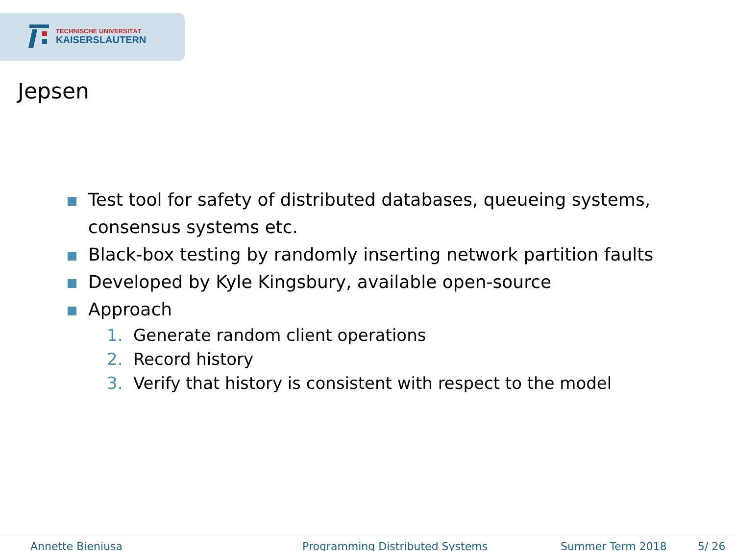TECHNISCHE UNIVERSITÄT
KAISERSLAUTERN
Jepsen
Test tool for safety of distributed databases, queueing systems, consensus systems etc.
Black-box testing by randomly inserting network partition faults
Developed by Kyle Kingsbury, available open-source
Approach
1. Generate random client operations
2. Record history
3. Verify that history is consistent with respect to the model
Annette Bieniusa Programming Distributed Systems Summer Term 2018 5/ 26